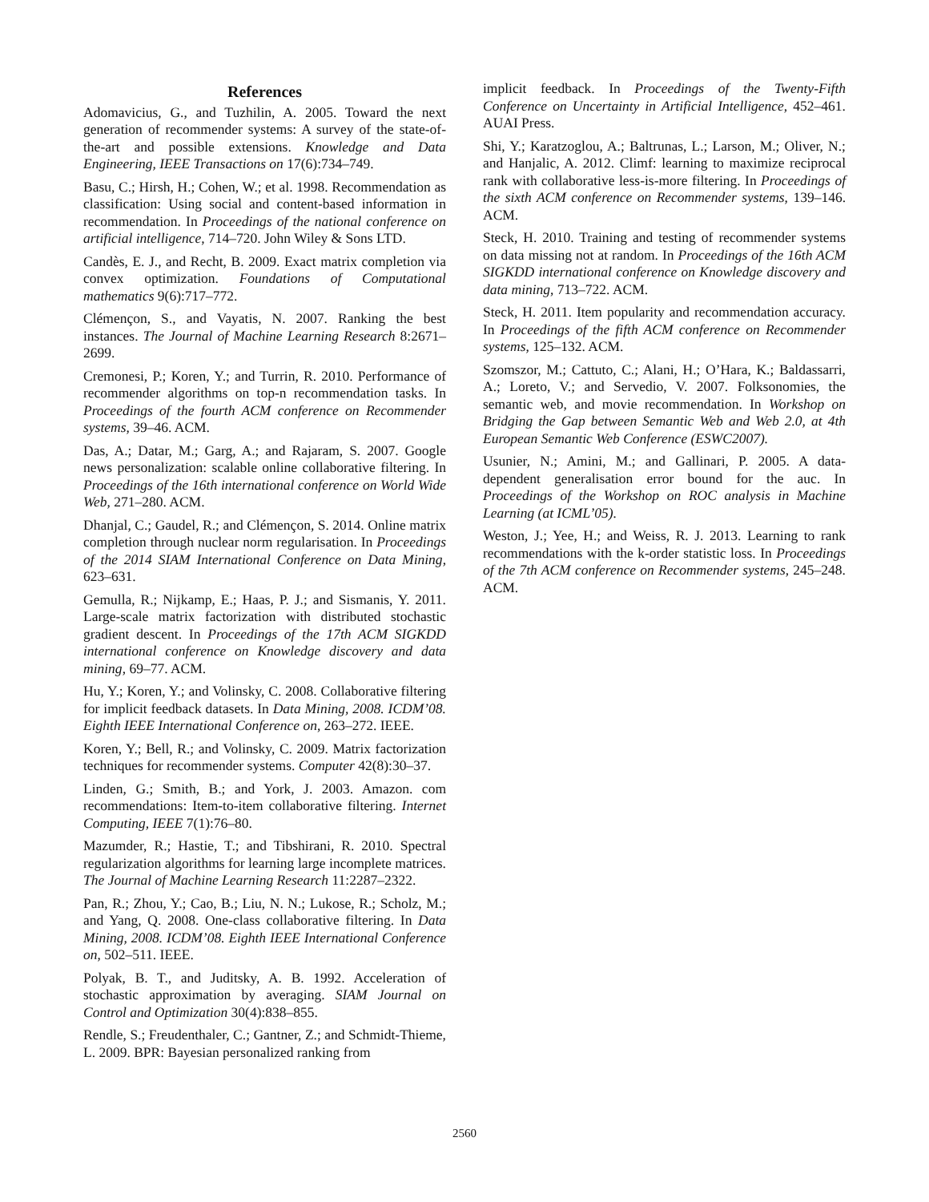References
Adomavicius, G., and Tuzhilin, A. 2005. Toward the next generation of recommender systems: A survey of the state-of-the-art and possible extensions. Knowledge and Data Engineering, IEEE Transactions on 17(6):734–749.
Basu, C.; Hirsh, H.; Cohen, W.; et al. 1998. Recommendation as classification: Using social and content-based information in recommendation. In Proceedings of the national conference on artificial intelligence, 714–720. John Wiley & Sons LTD.
Candès, E. J., and Recht, B. 2009. Exact matrix completion via convex optimization. Foundations of Computational mathematics 9(6):717–772.
Clémençon, S., and Vayatis, N. 2007. Ranking the best instances. The Journal of Machine Learning Research 8:2671–2699.
Cremonesi, P.; Koren, Y.; and Turrin, R. 2010. Performance of recommender algorithms on top-n recommendation tasks. In Proceedings of the fourth ACM conference on Recommender systems, 39–46. ACM.
Das, A.; Datar, M.; Garg, A.; and Rajaram, S. 2007. Google news personalization: scalable online collaborative filtering. In Proceedings of the 16th international conference on World Wide Web, 271–280. ACM.
Dhanjal, C.; Gaudel, R.; and Clémençon, S. 2014. Online matrix completion through nuclear norm regularisation. In Proceedings of the 2014 SIAM International Conference on Data Mining, 623–631.
Gemulla, R.; Nijkamp, E.; Haas, P. J.; and Sismanis, Y. 2011. Large-scale matrix factorization with distributed stochastic gradient descent. In Proceedings of the 17th ACM SIGKDD international conference on Knowledge discovery and data mining, 69–77. ACM.
Hu, Y.; Koren, Y.; and Volinsky, C. 2008. Collaborative filtering for implicit feedback datasets. In Data Mining, 2008. ICDM’08. Eighth IEEE International Conference on, 263–272. IEEE.
Koren, Y.; Bell, R.; and Volinsky, C. 2009. Matrix factorization techniques for recommender systems. Computer 42(8):30–37.
Linden, G.; Smith, B.; and York, J. 2003. Amazon. com recommendations: Item-to-item collaborative filtering. Internet Computing, IEEE 7(1):76–80.
Mazumder, R.; Hastie, T.; and Tibshirani, R. 2010. Spectral regularization algorithms for learning large incomplete matrices. The Journal of Machine Learning Research 11:2287–2322.
Pan, R.; Zhou, Y.; Cao, B.; Liu, N. N.; Lukose, R.; Scholz, M.; and Yang, Q. 2008. One-class collaborative filtering. In Data Mining, 2008. ICDM’08. Eighth IEEE International Conference on, 502–511. IEEE.
Polyak, B. T., and Juditsky, A. B. 1992. Acceleration of stochastic approximation by averaging. SIAM Journal on Control and Optimization 30(4):838–855.
Rendle, S.; Freudenthaler, C.; Gantner, Z.; and Schmidt-Thieme, L. 2009. BPR: Bayesian personalized ranking from
implicit feedback. In Proceedings of the Twenty-Fifth Conference on Uncertainty in Artificial Intelligence, 452–461. AUAI Press.
Shi, Y.; Karatzoglou, A.; Baltrunas, L.; Larson, M.; Oliver, N.; and Hanjalic, A. 2012. Climf: learning to maximize reciprocal rank with collaborative less-is-more filtering. In Proceedings of the sixth ACM conference on Recommender systems, 139–146. ACM.
Steck, H. 2010. Training and testing of recommender systems on data missing not at random. In Proceedings of the 16th ACM SIGKDD international conference on Knowledge discovery and data mining, 713–722. ACM.
Steck, H. 2011. Item popularity and recommendation accuracy. In Proceedings of the fifth ACM conference on Recommender systems, 125–132. ACM.
Szomszor, M.; Cattuto, C.; Alani, H.; O’Hara, K.; Baldassarri, A.; Loreto, V.; and Servedio, V. 2007. Folksonomies, the semantic web, and movie recommendation. In Workshop on Bridging the Gap between Semantic Web and Web 2.0, at 4th European Semantic Web Conference (ESWC2007).
Usunier, N.; Amini, M.; and Gallinari, P. 2005. A data-dependent generalisation error bound for the auc. In Proceedings of the Workshop on ROC analysis in Machine Learning (at ICML’05).
Weston, J.; Yee, H.; and Weiss, R. J. 2013. Learning to rank recommendations with the k-order statistic loss. In Proceedings of the 7th ACM conference on Recommender systems, 245–248. ACM.
2560